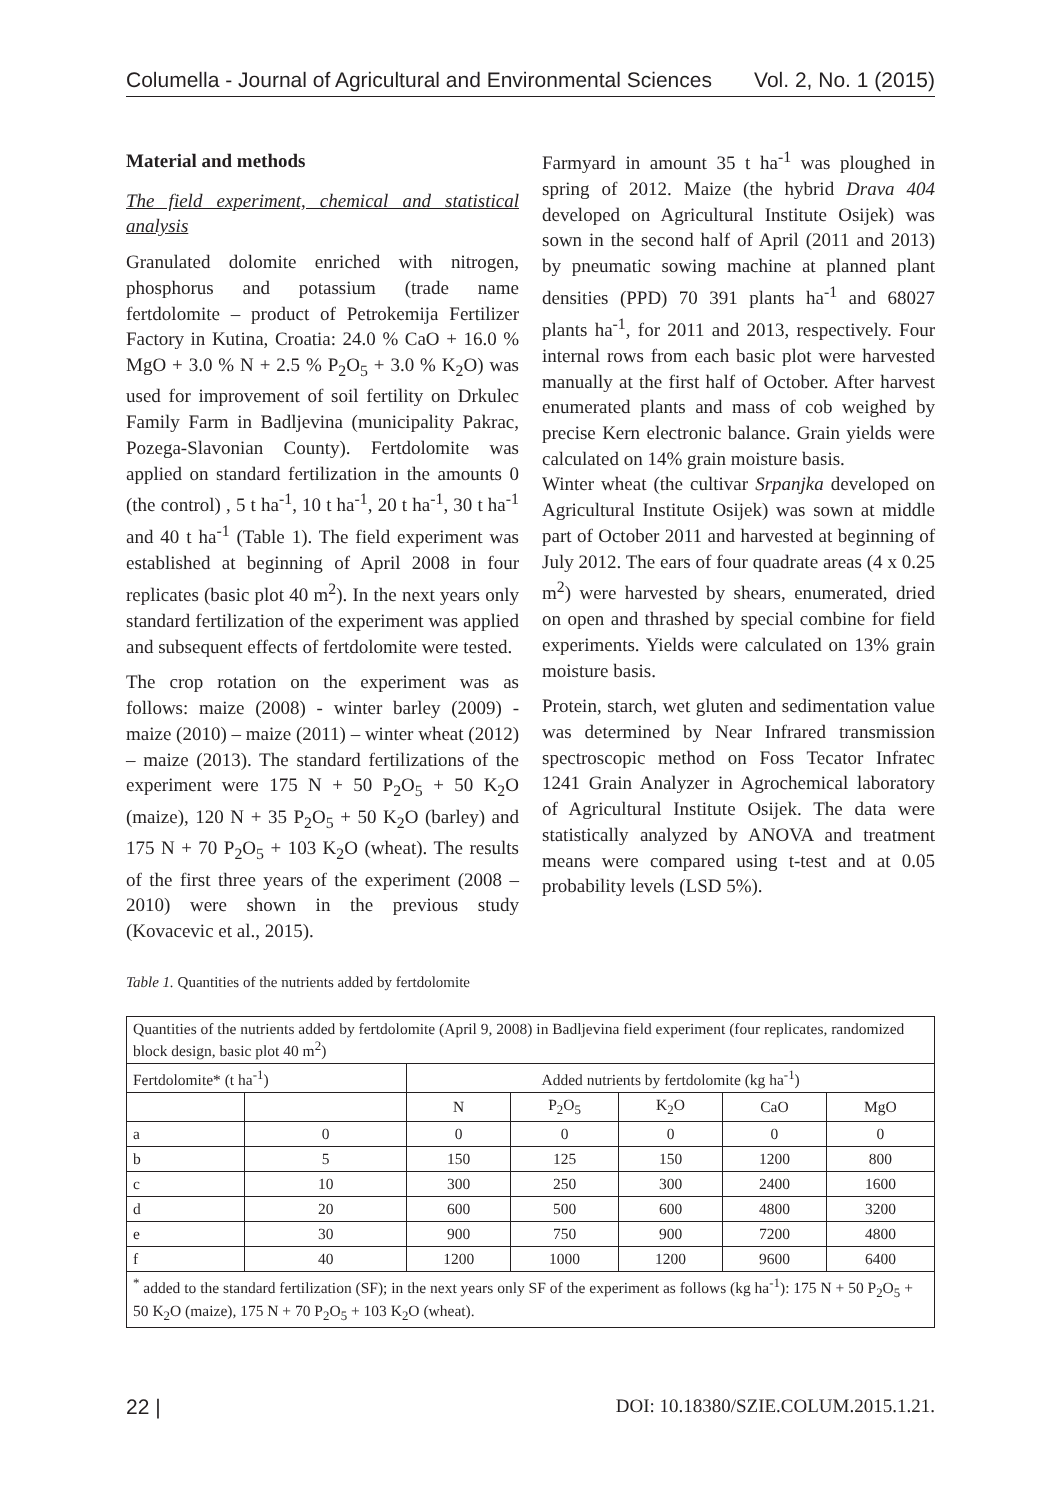Columella - Journal of Agricultural and Environmental Sciences Vol. 2, No. 1 (2015)
Material and methods
The field experiment, chemical and statistical analysis
Granulated dolomite enriched with nitrogen, phosphorus and potassium (trade name fertdolomite – product of Petrokemija Fertilizer Factory in Kutina, Croatia: 24.0 % CaO + 16.0 % MgO + 3.0 % N + 2.5 % P<sub>2</sub>O<sub>5</sub> + 3.0 % K<sub>2</sub>O) was used for improvement of soil fertility on Drkulec Family Farm in Badljevina (municipality Pakrac, Pozega-Slavonian County). Fertdolomite was applied on standard fertilization in the amounts 0 (the control) , 5 t ha<sup>-1</sup>, 10 t ha<sup>-1</sup>, 20 t ha<sup>-1</sup>, 30 t ha<sup>-1</sup> and 40 t ha<sup>-1</sup> (Table 1). The field experiment was established at beginning of April 2008 in four replicates (basic plot 40 m<sup>2</sup>). In the next years only standard fertilization of the experiment was applied and subsequent effects of fertdolomite were tested.
The crop rotation on the experiment was as follows: maize (2008) - winter barley (2009) - maize (2010) – maize (2011) – winter wheat (2012) – maize (2013). The standard fertilizations of the experiment were 175 N + 50 P<sub>2</sub>O<sub>5</sub> + 50 K<sub>2</sub>O (maize), 120 N + 35 P<sub>2</sub>O<sub>5</sub> + 50 K<sub>2</sub>O (barley) and 175 N + 70 P<sub>2</sub>O<sub>5</sub> + 103 K<sub>2</sub>O (wheat). The results of the first three years of the experiment (2008 – 2010) were shown in the previous study (Kovacevic et al., 2015).
Farmyard in amount 35 t ha<sup>-1</sup> was ploughed in spring of 2012. Maize (the hybrid Drava 404 developed on Agricultural Institute Osijek) was sown in the second half of April (2011 and 2013) by pneumatic sowing machine at planned plant densities (PPD) 70 391 plants ha<sup>-1</sup> and 68027 plants ha<sup>-1</sup>, for 2011 and 2013, respectively. Four internal rows from each basic plot were harvested manually at the first half of October. After harvest enumerated plants and mass of cob weighed by precise Kern electronic balance. Grain yields were calculated on 14% grain moisture basis.
Winter wheat (the cultivar Srpanjka developed on Agricultural Institute Osijek) was sown at middle part of October 2011 and harvested at beginning of July 2012. The ears of four quadrate areas (4 x 0.25 m<sup>2</sup>) were harvested by shears, enumerated, dried on open and thrashed by special combine for field experiments. Yields were calculated on 13% grain moisture basis.
Protein, starch, wet gluten and sedimentation value was determined by Near Infrared transmission spectroscopic method on Foss Tecator Infratec 1241 Grain Analyzer in Agrochemical laboratory of Agricultural Institute Osijek. The data were statistically analyzed by ANOVA and treatment means were compared using t-test and at 0.05 probability levels (LSD 5%).
Table 1. Quantities of the nutrients added by fertdolomite
| Quantities of the nutrients added by fertdolomite (April 9, 2008) in Badljevina field experiment (four replicates, randomized block design, basic plot 40 m<sup>2</sup>) | | | | | | |
| Fertdolomite* (t ha<sup>-1</sup>) | | Added nutrients by fertdolomite (kg ha<sup>-1</sup>) | | | | |
| | | N | P<sub>2</sub>O<sub>5</sub> | K<sub>2</sub>O | CaO | MgO |
| a | 0 | 0 | 0 | 0 | 0 | 0 |
| b | 5 | 150 | 125 | 150 | 1200 | 800 |
| c | 10 | 300 | 250 | 300 | 2400 | 1600 |
| d | 20 | 600 | 500 | 600 | 4800 | 3200 |
| e | 30 | 900 | 750 | 900 | 7200 | 4800 |
| f | 40 | 1200 | 1000 | 1200 | 9600 | 6400 |
| <sup>*</sup> added to the standard fertilization (SF); in the next years only SF of the experiment as follows (kg ha<sup>-1</sup>): 175 N + 50 P<sub>2</sub>O<sub>5</sub> + 50 K<sub>2</sub>O (maize), 175 N + 70 P<sub>2</sub>O<sub>5</sub> + 103 K<sub>2</sub>O (wheat). | | | | | | |
22 | DOI: 10.18380/SZIE.COLUM.2015.1.21.